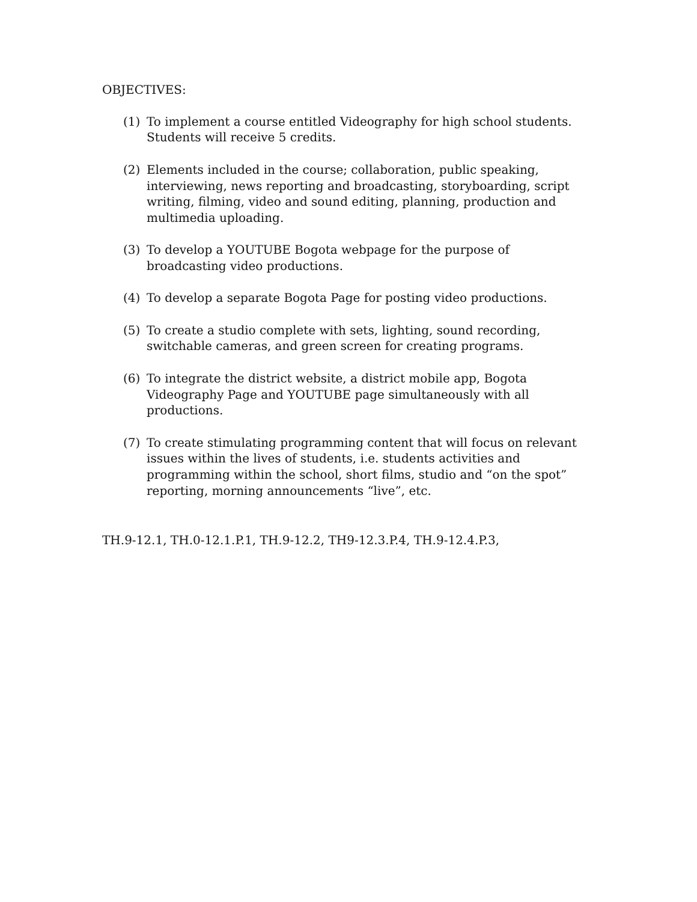OBJECTIVES:
(1) To implement a course entitled Videography for high school students. Students will receive 5 credits.
(2) Elements included in the course; collaboration, public speaking, interviewing, news reporting and broadcasting, storyboarding, script writing, filming, video and sound editing, planning, production and multimedia uploading.
(3) To develop a YOUTUBE Bogota webpage for the purpose of broadcasting video productions.
(4) To develop a separate Bogota Page for posting video productions.
(5) To create a studio complete with sets, lighting, sound recording, switchable cameras, and green screen for creating programs.
(6) To integrate the district website, a district mobile app, Bogota Videography Page and YOUTUBE page simultaneously with all productions.
(7) To create stimulating programming content that will focus on relevant issues within the lives of students, i.e. students activities and programming within the school, short films, studio and “on the spot” reporting, morning announcements “live”, etc.
TH.9-12.1, TH.0-12.1.P.1, TH.9-12.2, TH9-12.3.P.4, TH.9-12.4.P.3,